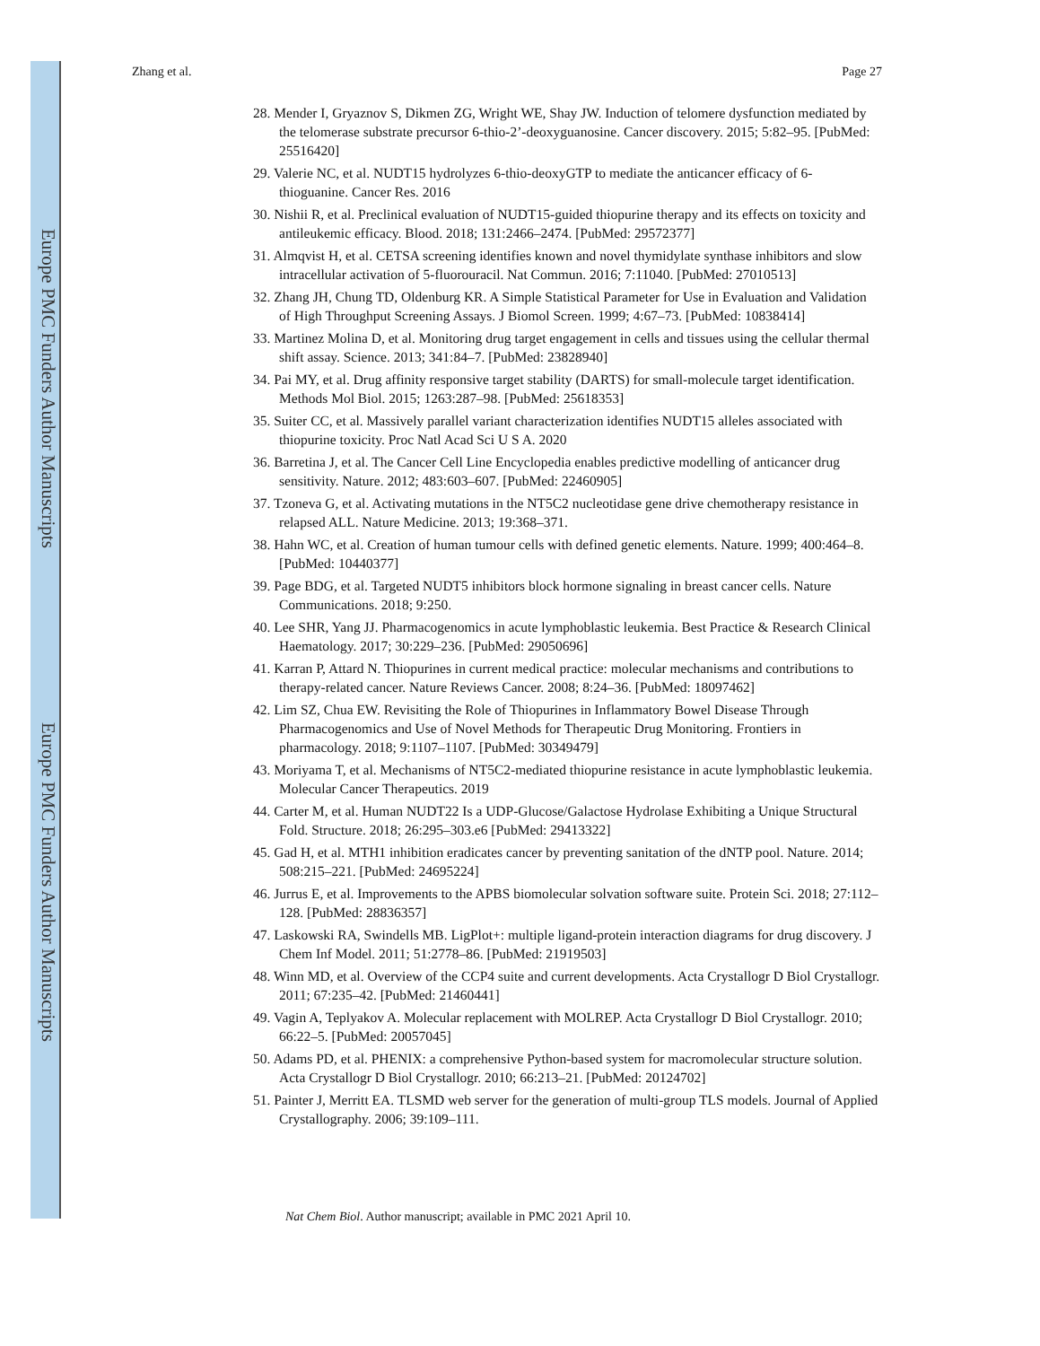Europe PMC Funders Author Manuscripts
Europe PMC Funders Author Manuscripts
Zhang et al. Page 27
28. Mender I, Gryaznov S, Dikmen ZG, Wright WE, Shay JW. Induction of telomere dysfunction mediated by the telomerase substrate precursor 6-thio-2’-deoxyguanosine. Cancer discovery. 2015; 5:82–95. [PubMed: 25516420]
29. Valerie NC, et al. NUDT15 hydrolyzes 6-thio-deoxyGTP to mediate the anticancer efficacy of 6-thioguanine. Cancer Res. 2016
30. Nishii R, et al. Preclinical evaluation of NUDT15-guided thiopurine therapy and its effects on toxicity and antileukemic efficacy. Blood. 2018; 131:2466–2474. [PubMed: 29572377]
31. Almqvist H, et al. CETSA screening identifies known and novel thymidylate synthase inhibitors and slow intracellular activation of 5-fluorouracil. Nat Commun. 2016; 7:11040. [PubMed: 27010513]
32. Zhang JH, Chung TD, Oldenburg KR. A Simple Statistical Parameter for Use in Evaluation and Validation of High Throughput Screening Assays. J Biomol Screen. 1999; 4:67–73. [PubMed: 10838414]
33. Martinez Molina D, et al. Monitoring drug target engagement in cells and tissues using the cellular thermal shift assay. Science. 2013; 341:84–7. [PubMed: 23828940]
34. Pai MY, et al. Drug affinity responsive target stability (DARTS) for small-molecule target identification. Methods Mol Biol. 2015; 1263:287–98. [PubMed: 25618353]
35. Suiter CC, et al. Massively parallel variant characterization identifies NUDT15 alleles associated with thiopurine toxicity. Proc Natl Acad Sci U S A. 2020
36. Barretina J, et al. The Cancer Cell Line Encyclopedia enables predictive modelling of anticancer drug sensitivity. Nature. 2012; 483:603–607. [PubMed: 22460905]
37. Tzoneva G, et al. Activating mutations in the NT5C2 nucleotidase gene drive chemotherapy resistance in relapsed ALL. Nature Medicine. 2013; 19:368–371.
38. Hahn WC, et al. Creation of human tumour cells with defined genetic elements. Nature. 1999; 400:464–8. [PubMed: 10440377]
39. Page BDG, et al. Targeted NUDT5 inhibitors block hormone signaling in breast cancer cells. Nature Communications. 2018; 9:250.
40. Lee SHR, Yang JJ. Pharmacogenomics in acute lymphoblastic leukemia. Best Practice & Research Clinical Haematology. 2017; 30:229–236. [PubMed: 29050696]
41. Karran P, Attard N. Thiopurines in current medical practice: molecular mechanisms and contributions to therapy-related cancer. Nature Reviews Cancer. 2008; 8:24–36. [PubMed: 18097462]
42. Lim SZ, Chua EW. Revisiting the Role of Thiopurines in Inflammatory Bowel Disease Through Pharmacogenomics and Use of Novel Methods for Therapeutic Drug Monitoring. Frontiers in pharmacology. 2018; 9:1107–1107. [PubMed: 30349479]
43. Moriyama T, et al. Mechanisms of NT5C2-mediated thiopurine resistance in acute lymphoblastic leukemia. Molecular Cancer Therapeutics. 2019
44. Carter M, et al. Human NUDT22 Is a UDP-Glucose/Galactose Hydrolase Exhibiting a Unique Structural Fold. Structure. 2018; 26:295–303.e6 [PubMed: 29413322]
45. Gad H, et al. MTH1 inhibition eradicates cancer by preventing sanitation of the dNTP pool. Nature. 2014; 508:215–221. [PubMed: 24695224]
46. Jurrus E, et al. Improvements to the APBS biomolecular solvation software suite. Protein Sci. 2018; 27:112–128. [PubMed: 28836357]
47. Laskowski RA, Swindells MB. LigPlot+: multiple ligand-protein interaction diagrams for drug discovery. J Chem Inf Model. 2011; 51:2778–86. [PubMed: 21919503]
48. Winn MD, et al. Overview of the CCP4 suite and current developments. Acta Crystallogr D Biol Crystallogr. 2011; 67:235–42. [PubMed: 21460441]
49. Vagin A, Teplyakov A. Molecular replacement with MOLREP. Acta Crystallogr D Biol Crystallogr. 2010; 66:22–5. [PubMed: 20057045]
50. Adams PD, et al. PHENIX: a comprehensive Python-based system for macromolecular structure solution. Acta Crystallogr D Biol Crystallogr. 2010; 66:213–21. [PubMed: 20124702]
51. Painter J, Merritt EA. TLSMD web server for the generation of multi-group TLS models. Journal of Applied Crystallography. 2006; 39:109–111.
Nat Chem Biol. Author manuscript; available in PMC 2021 April 10.